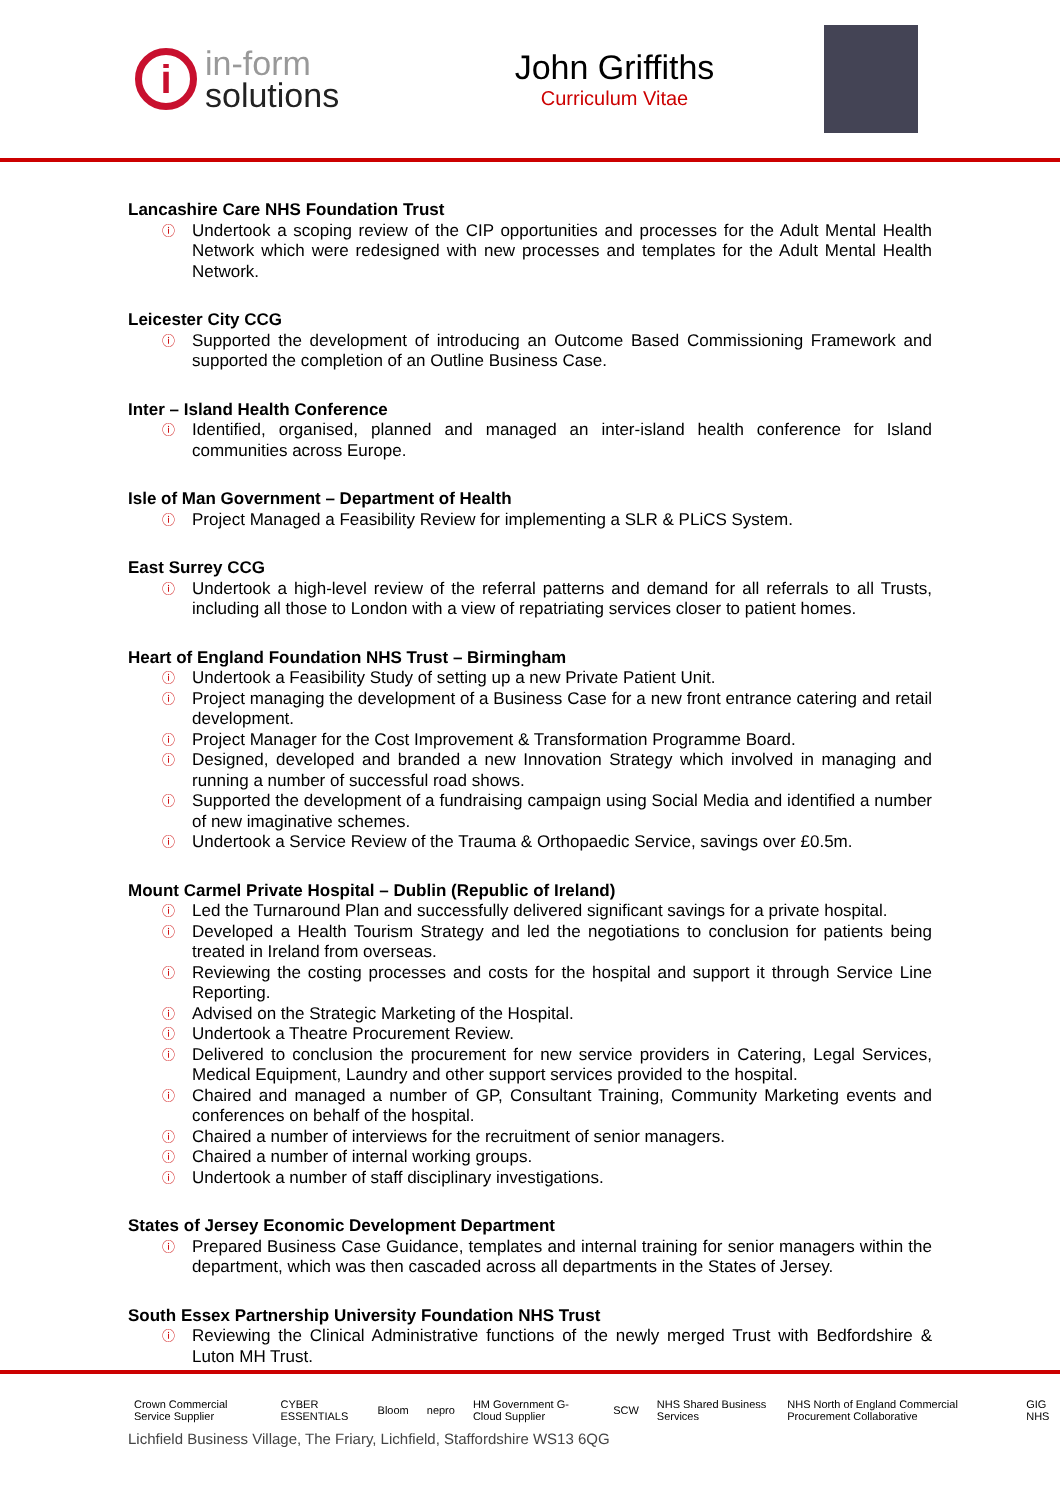i
in-form
solutions
John Griffiths
Curriculum Vitae
Lancashire Care NHS Foundation Trust
ⓘ Undertook a scoping review of the CIP opportunities and processes for the Adult Mental Health Network which were redesigned with new processes and templates for the Adult Mental Health Network.
Leicester City CCG
ⓘ Supported the development of introducing an Outcome Based Commissioning Framework and supported the completion of an Outline Business Case.
Inter – Island Health Conference
ⓘ Identified, organised, planned and managed an inter-island health conference for Island communities across Europe.
Isle of Man Government – Department of Health
ⓘ Project Managed a Feasibility Review for implementing a SLR & PLiCS System.
East Surrey CCG
ⓘ Undertook a high-level review of the referral patterns and demand for all referrals to all Trusts, including all those to London with a view of repatriating services closer to patient homes.
Heart of England Foundation NHS Trust – Birmingham
ⓘ Undertook a Feasibility Study of setting up a new Private Patient Unit.
ⓘ Project managing the development of a Business Case for a new front entrance catering and retail development.
ⓘ Project Manager for the Cost Improvement & Transformation Programme Board.
ⓘ Designed, developed and branded a new Innovation Strategy which involved in managing and running a number of successful road shows.
ⓘ Supported the development of a fundraising campaign using Social Media and identified a number of new imaginative schemes.
ⓘ Undertook a Service Review of the Trauma & Orthopaedic Service, savings over £0.5m.
Mount Carmel Private Hospital – Dublin (Republic of Ireland)
ⓘ Led the Turnaround Plan and successfully delivered significant savings for a private hospital.
ⓘ Developed a Health Tourism Strategy and led the negotiations to conclusion for patients being treated in Ireland from overseas.
ⓘ Reviewing the costing processes and costs for the hospital and support it through Service Line Reporting.
ⓘ Advised on the Strategic Marketing of the Hospital.
ⓘ Undertook a Theatre Procurement Review.
ⓘ Delivered to conclusion the procurement for new service providers in Catering, Legal Services, Medical Equipment, Laundry and other support services provided to the hospital.
ⓘ Chaired and managed a number of GP, Consultant Training, Community Marketing events and conferences on behalf of the hospital.
ⓘ Chaired a number of interviews for the recruitment of senior managers.
ⓘ Chaired a number of internal working groups.
ⓘ Undertook a number of staff disciplinary investigations.
States of Jersey Economic Development Department
ⓘ Prepared Business Case Guidance, templates and internal training for senior managers within the department, which was then cascaded across all departments in the States of Jersey.
South Essex Partnership University Foundation NHS Trust
ⓘ Reviewing the Clinical Administrative functions of the newly merged Trust with Bedfordshire & Luton MH Trust.
Crown Commercial Service Supplier CYBER ESSENTIALS Bloom nepro HM Government G-Cloud Supplier SCW NHS Shared Business Services NHS North of England Commercial Procurement Collaborative GIG NHS
Lichfield Business Village, The Friary, Lichfield, Staffordshire WS13 6QG